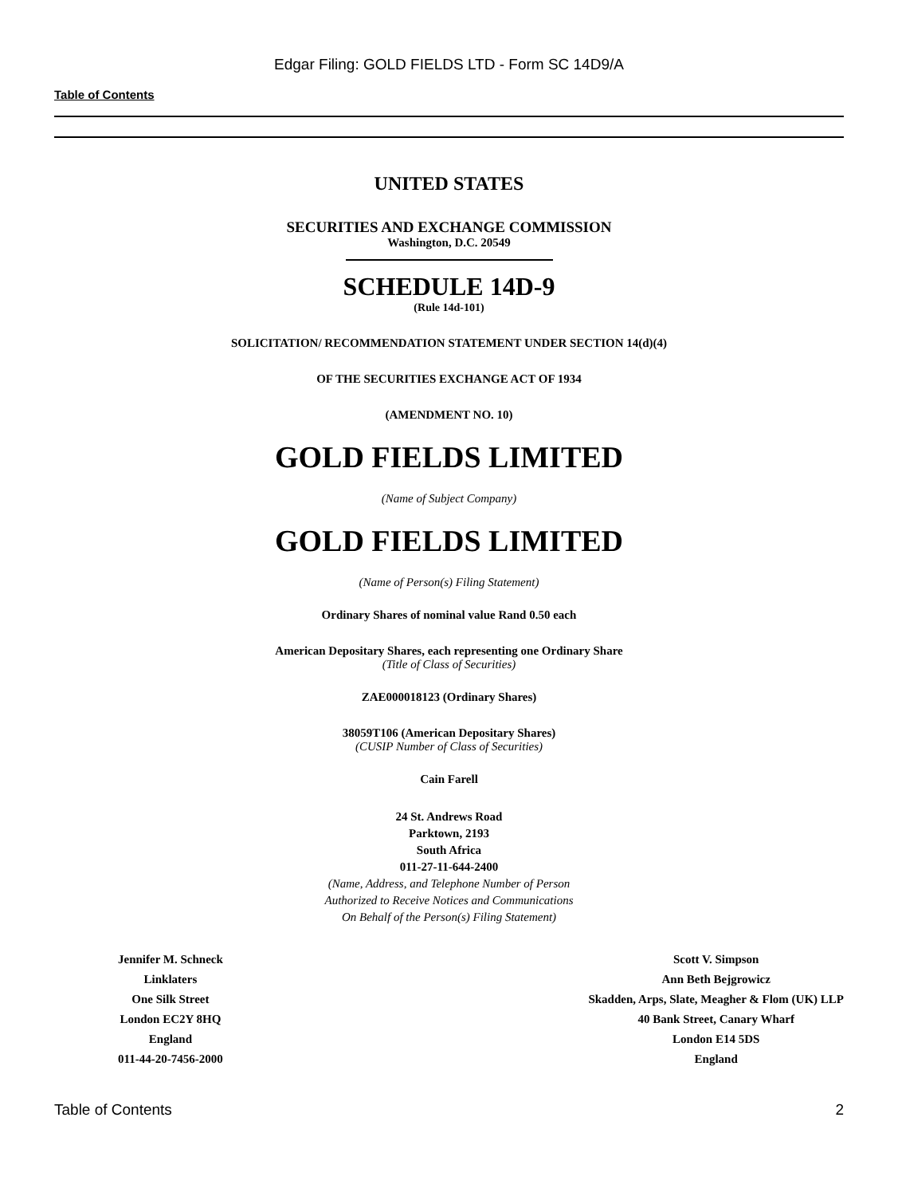Edgar Filing: GOLD FIELDS LTD - Form SC 14D9/A
Table of Contents
UNITED STATES
SECURITIES AND EXCHANGE COMMISSION
Washington, D.C. 20549
SCHEDULE 14D-9
(Rule 14d-101)
SOLICITATION/ RECOMMENDATION STATEMENT UNDER SECTION 14(d)(4)
OF THE SECURITIES EXCHANGE ACT OF 1934
(AMENDMENT NO. 10)
GOLD FIELDS LIMITED
(Name of Subject Company)
GOLD FIELDS LIMITED
(Name of Person(s) Filing Statement)
Ordinary Shares of nominal value Rand 0.50 each
American Depositary Shares, each representing one Ordinary Share
(Title of Class of Securities)
ZAE000018123 (Ordinary Shares)
38059T106 (American Depositary Shares)
(CUSIP Number of Class of Securities)
Cain Farell
24 St. Andrews Road
Parktown, 2193
South Africa
011-27-11-644-2400
(Name, Address, and Telephone Number of Person
Authorized to Receive Notices and Communications
On Behalf of the Person(s) Filing Statement)
Jennifer M. Schneck
Linklaters
One Silk Street
London EC2Y 8HQ
England
011-44-20-7456-2000
Scott V. Simpson
Ann Beth Bejgrowicz
Skadden, Arps, Slate, Meagher & Flom (UK) LLP
40 Bank Street, Canary Wharf
London E14 5DS
England
Table of Contents 2